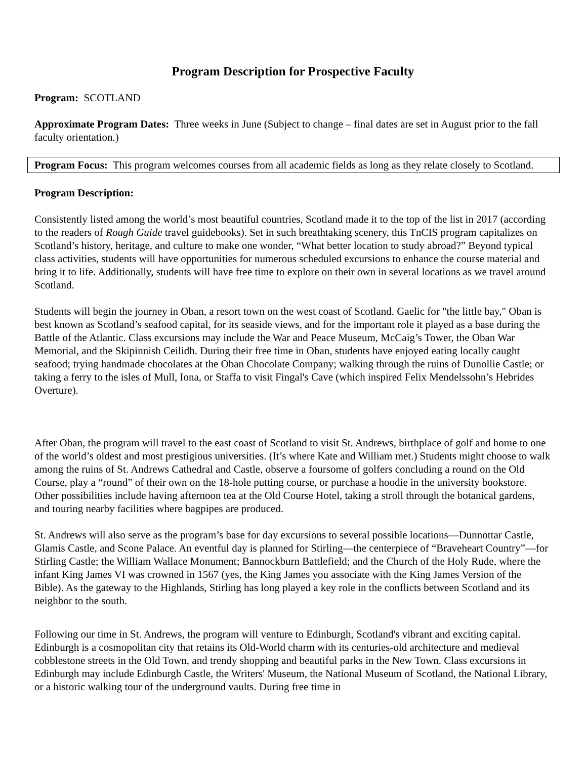Program Description for Prospective Faculty
Program: SCOTLAND
Approximate Program Dates: Three weeks in June (Subject to change – final dates are set in August prior to the fall faculty orientation.)
Program Focus: This program welcomes courses from all academic fields as long as they relate closely to Scotland.
Program Description:
Consistently listed among the world’s most beautiful countries, Scotland made it to the top of the list in 2017 (according to the readers of Rough Guide travel guidebooks). Set in such breathtaking scenery, this TnCIS program capitalizes on Scotland’s history, heritage, and culture to make one wonder, “What better location to study abroad?” Beyond typical class activities, students will have opportunities for numerous scheduled excursions to enhance the course material and bring it to life. Additionally, students will have free time to explore on their own in several locations as we travel around Scotland.
Students will begin the journey in Oban, a resort town on the west coast of Scotland. Gaelic for "the little bay," Oban is best known as Scotland’s seafood capital, for its seaside views, and for the important role it played as a base during the Battle of the Atlantic. Class excursions may include the War and Peace Museum, McCaig’s Tower, the Oban War Memorial, and the Skipinnish Ceilidh. During their free time in Oban, students have enjoyed eating locally caught seafood; trying handmade chocolates at the Oban Chocolate Company; walking through the ruins of Dunollie Castle; or taking a ferry to the isles of Mull, Iona, or Staffa to visit Fingal's Cave (which inspired Felix Mendelssohn’s Hebrides Overture).
After Oban, the program will travel to the east coast of Scotland to visit St. Andrews, birthplace of golf and home to one of the world’s oldest and most prestigious universities. (It’s where Kate and William met.) Students might choose to walk among the ruins of St. Andrews Cathedral and Castle, observe a foursome of golfers concluding a round on the Old Course, play a “round” of their own on the 18-hole putting course, or purchase a hoodie in the university bookstore. Other possibilities include having afternoon tea at the Old Course Hotel, taking a stroll through the botanical gardens, and touring nearby facilities where bagpipes are produced.
St. Andrews will also serve as the program’s base for day excursions to several possible locations—Dunnottar Castle, Glamis Castle, and Scone Palace. An eventful day is planned for Stirling—the centerpiece of “Braveheart Country”—for Stirling Castle; the William Wallace Monument; Bannockburn Battlefield; and the Church of the Holy Rude, where the infant King James VI was crowned in 1567 (yes, the King James you associate with the King James Version of the Bible). As the gateway to the Highlands, Stirling has long played a key role in the conflicts between Scotland and its neighbor to the south.
Following our time in St. Andrews, the program will venture to Edinburgh, Scotland's vibrant and exciting capital. Edinburgh is a cosmopolitan city that retains its Old-World charm with its centuries-old architecture and medieval cobblestone streets in the Old Town, and trendy shopping and beautiful parks in the New Town. Class excursions in Edinburgh may include Edinburgh Castle, the Writers' Museum, the National Museum of Scotland, the National Library, or a historic walking tour of the underground vaults. During free time in